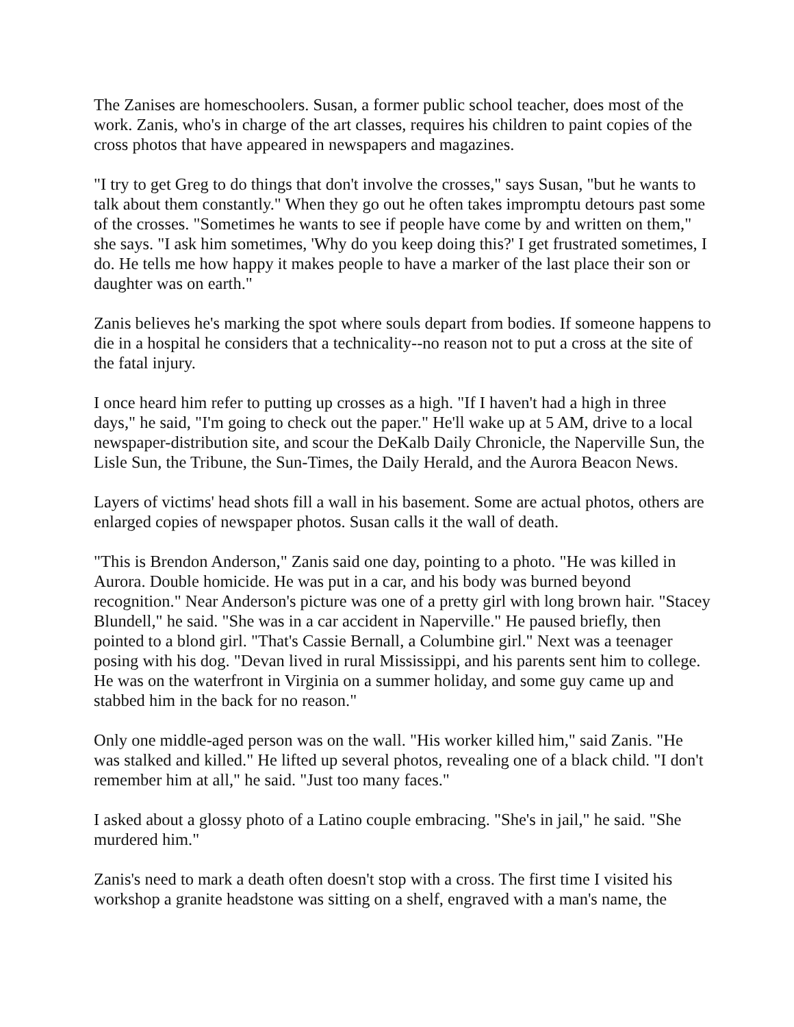The Zanises are homeschoolers. Susan, a former public school teacher, does most of the work. Zanis, who's in charge of the art classes, requires his children to paint copies of the cross photos that have appeared in newspapers and magazines.
"I try to get Greg to do things that don't involve the crosses," says Susan, "but he wants to talk about them constantly." When they go out he often takes impromptu detours past some of the crosses. "Sometimes he wants to see if people have come by and written on them," she says. "I ask him sometimes, 'Why do you keep doing this?' I get frustrated sometimes, I do. He tells me how happy it makes people to have a marker of the last place their son or daughter was on earth."
Zanis believes he's marking the spot where souls depart from bodies. If someone happens to die in a hospital he considers that a technicality--no reason not to put a cross at the site of the fatal injury.
I once heard him refer to putting up crosses as a high. "If I haven't had a high in three days," he said, "I'm going to check out the paper." He'll wake up at 5 AM, drive to a local newspaper-distribution site, and scour the DeKalb Daily Chronicle, the Naperville Sun, the Lisle Sun, the Tribune, the Sun-Times, the Daily Herald, and the Aurora Beacon News.
Layers of victims' head shots fill a wall in his basement. Some are actual photos, others are enlarged copies of newspaper photos. Susan calls it the wall of death.
"This is Brendon Anderson," Zanis said one day, pointing to a photo. "He was killed in Aurora. Double homicide. He was put in a car, and his body was burned beyond recognition." Near Anderson's picture was one of a pretty girl with long brown hair. "Stacey Blundell," he said. "She was in a car accident in Naperville." He paused briefly, then pointed to a blond girl. "That's Cassie Bernall, a Columbine girl." Next was a teenager posing with his dog. "Devan lived in rural Mississippi, and his parents sent him to college. He was on the waterfront in Virginia on a summer holiday, and some guy came up and stabbed him in the back for no reason."
Only one middle-aged person was on the wall. "His worker killed him," said Zanis. "He was stalked and killed." He lifted up several photos, revealing one of a black child. "I don't remember him at all," he said. "Just too many faces."
I asked about a glossy photo of a Latino couple embracing. "She's in jail," he said. "She murdered him."
Zanis's need to mark a death often doesn't stop with a cross. The first time I visited his workshop a granite headstone was sitting on a shelf, engraved with a man's name, the